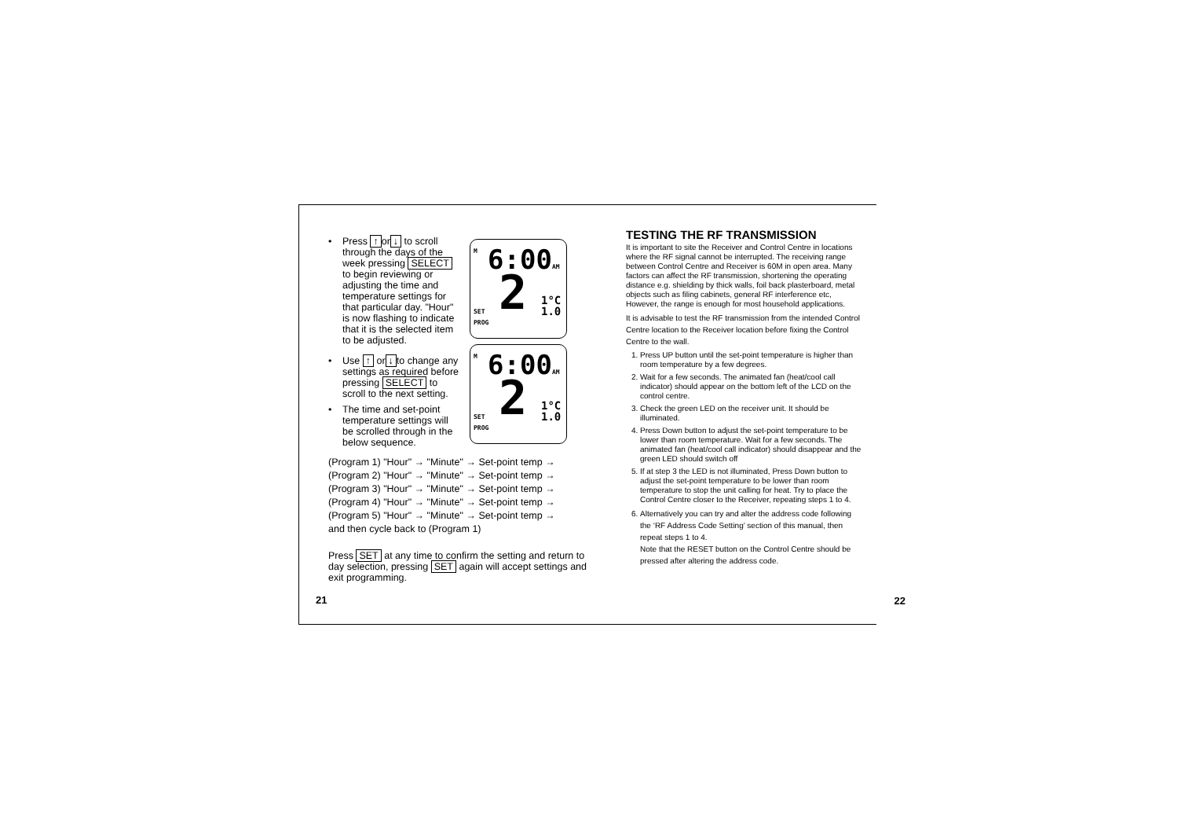M
6:00AM
SET
PROG
2
1°C
1.0
M
6:00AM
SET
PROG
2
1°C
1.0
• Press ↑ or ↓ to scroll through the days of the week pressing SELECT to begin reviewing or adjusting the time and temperature settings for that particular day. "Hour" is now flashing to indicate that it is the selected item to be adjusted.
• Use ↑ or ↓ to change any settings as required before pressing SELECT to scroll to the next setting.
• The time and set-point temperature settings will be scrolled through in the below sequence.
(Program 1) "Hour" → "Minute" → Set-point temp →
(Program 2) "Hour" → "Minute" → Set-point temp →
(Program 3) "Hour" → "Minute" → Set-point temp →
(Program 4) "Hour" → "Minute" → Set-point temp →
(Program 5) "Hour" → "Minute" → Set-point temp →
and then cycle back to (Program 1)
Press SET at any time to confirm the setting and return to day selection, pressing SET again will accept settings and exit programming.
21
TESTING THE RF TRANSMISSION
It is important to site the Receiver and Control Centre in locations where the RF signal cannot be interrupted. The receiving range between Control Centre and Receiver is 60M in open area. Many factors can affect the RF transmission, shortening the operating distance e.g. shielding by thick walls, foil back plasterboard, metal objects such as filing cabinets, general RF interference etc, However, the range is enough for most household applications.
It is advisable to test the RF transmission from the intended Control Centre location to the Receiver location before fixing the Control Centre to the wall.
1. Press UP button until the set-point temperature is higher than room temperature by a few degrees.
2. Wait for a few seconds. The animated fan (heat/cool call indicator) should appear on the bottom left of the LCD on the control centre.
3. Check the green LED on the receiver unit. It should be illuminated.
4. Press Down button to adjust the set-point temperature to be lower than room temperature. Wait for a few seconds. The animated fan (heat/cool call indicator) should disappear and the green LED should switch off
5. If at step 3 the LED is not illuminated, Press Down button to adjust the set-point temperature to be lower than room temperature to stop the unit calling for heat. Try to place the Control Centre closer to the Receiver, repeating steps 1 to 4.
6. Alternatively you can try and alter the address code following the ‘RF Address Code Setting’ section of this manual, then repeat steps 1 to 4.
Note that the RESET button on the Control Centre should be pressed after altering the address code.
22